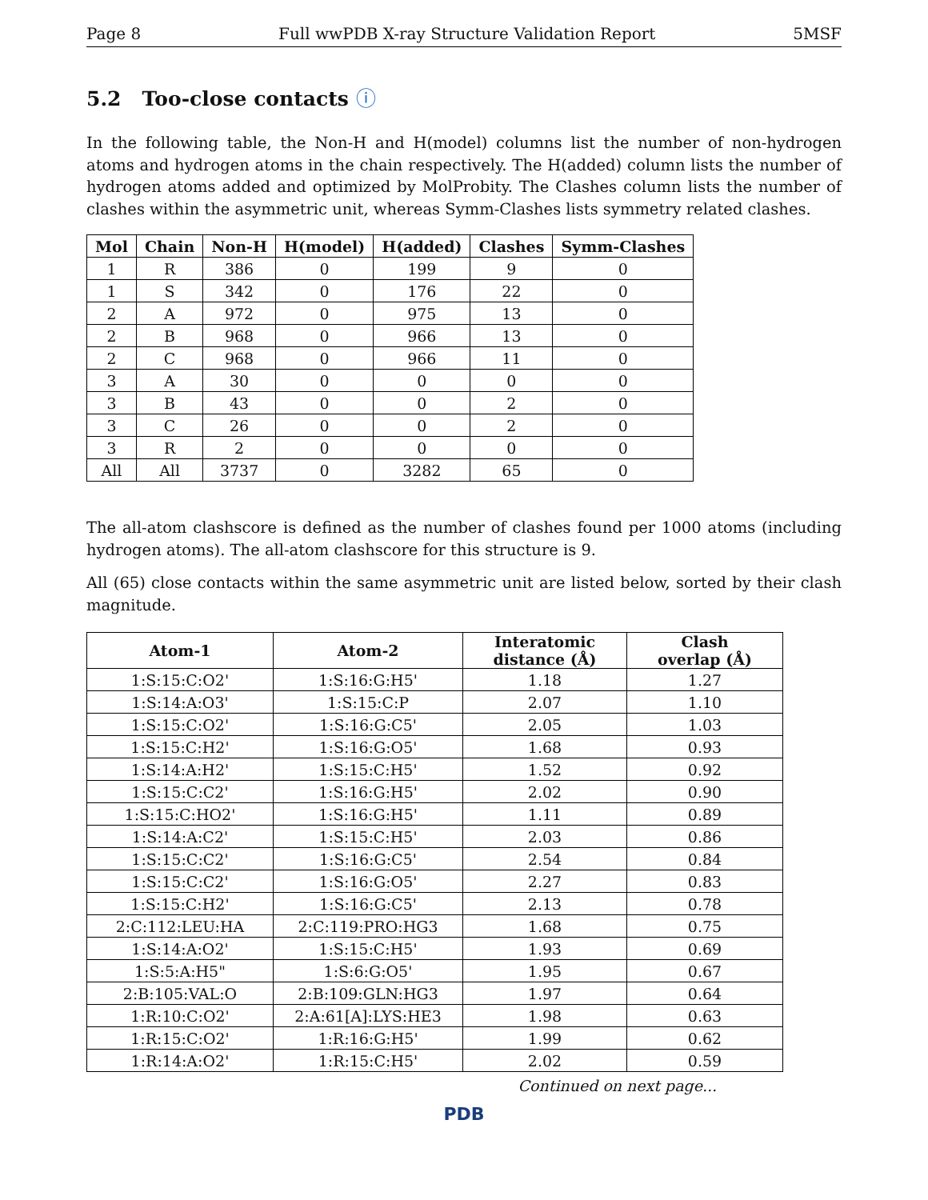Page 8 Full wwPDB X-ray Structure Validation Report 5MSF
5.2 Too-close contacts ⓘ
In the following table, the Non-H and H(model) columns list the number of non-hydrogen atoms and hydrogen atoms in the chain respectively. The H(added) column lists the number of hydrogen atoms added and optimized by MolProbity. The Clashes column lists the number of clashes within the asymmetric unit, whereas Symm-Clashes lists symmetry related clashes.
| Mol | Chain | Non-H | H(model) | H(added) | Clashes | Symm-Clashes |
| --- | --- | --- | --- | --- | --- | --- |
| 1 | R | 386 | 0 | 199 | 9 | 0 |
| 1 | S | 342 | 0 | 176 | 22 | 0 |
| 2 | A | 972 | 0 | 975 | 13 | 0 |
| 2 | B | 968 | 0 | 966 | 13 | 0 |
| 2 | C | 968 | 0 | 966 | 11 | 0 |
| 3 | A | 30 | 0 | 0 | 0 | 0 |
| 3 | B | 43 | 0 | 0 | 2 | 0 |
| 3 | C | 26 | 0 | 0 | 2 | 0 |
| 3 | R | 2 | 0 | 0 | 0 | 0 |
| All | All | 3737 | 0 | 3282 | 65 | 0 |
The all-atom clashscore is defined as the number of clashes found per 1000 atoms (including hydrogen atoms). The all-atom clashscore for this structure is 9.
All (65) close contacts within the same asymmetric unit are listed below, sorted by their clash magnitude.
| Atom-1 | Atom-2 | Interatomic distance (Å) | Clash overlap (Å) |
| --- | --- | --- | --- |
| 1:S:15:C:O2' | 1:S:16:G:H5' | 1.18 | 1.27 |
| 1:S:14:A:O3' | 1:S:15:C:P | 2.07 | 1.10 |
| 1:S:15:C:O2' | 1:S:16:G:C5' | 2.05 | 1.03 |
| 1:S:15:C:H2' | 1:S:16:G:O5' | 1.68 | 0.93 |
| 1:S:14:A:H2' | 1:S:15:C:H5' | 1.52 | 0.92 |
| 1:S:15:C:C2' | 1:S:16:G:H5' | 2.02 | 0.90 |
| 1:S:15:C:HO2' | 1:S:16:G:H5' | 1.11 | 0.89 |
| 1:S:14:A:C2' | 1:S:15:C:H5' | 2.03 | 0.86 |
| 1:S:15:C:C2' | 1:S:16:G:C5' | 2.54 | 0.84 |
| 1:S:15:C:C2' | 1:S:16:G:O5' | 2.27 | 0.83 |
| 1:S:15:C:H2' | 1:S:16:G:C5' | 2.13 | 0.78 |
| 2:C:112:LEU:HA | 2:C:119:PRO:HG3 | 1.68 | 0.75 |
| 1:S:14:A:O2' | 1:S:15:C:H5' | 1.93 | 0.69 |
| 1:S:5:A:H5" | 1:S:6:G:O5' | 1.95 | 0.67 |
| 2:B:105:VAL:O | 2:B:109:GLN:HG3 | 1.97 | 0.64 |
| 1:R:10:C:O2' | 2:A:61[A]:LYS:HE3 | 1.98 | 0.63 |
| 1:R:15:C:O2' | 1:R:16:G:H5' | 1.99 | 0.62 |
| 1:R:14:A:O2' | 1:R:15:C:H5' | 2.02 | 0.59 |
Continued on next page...
PDB